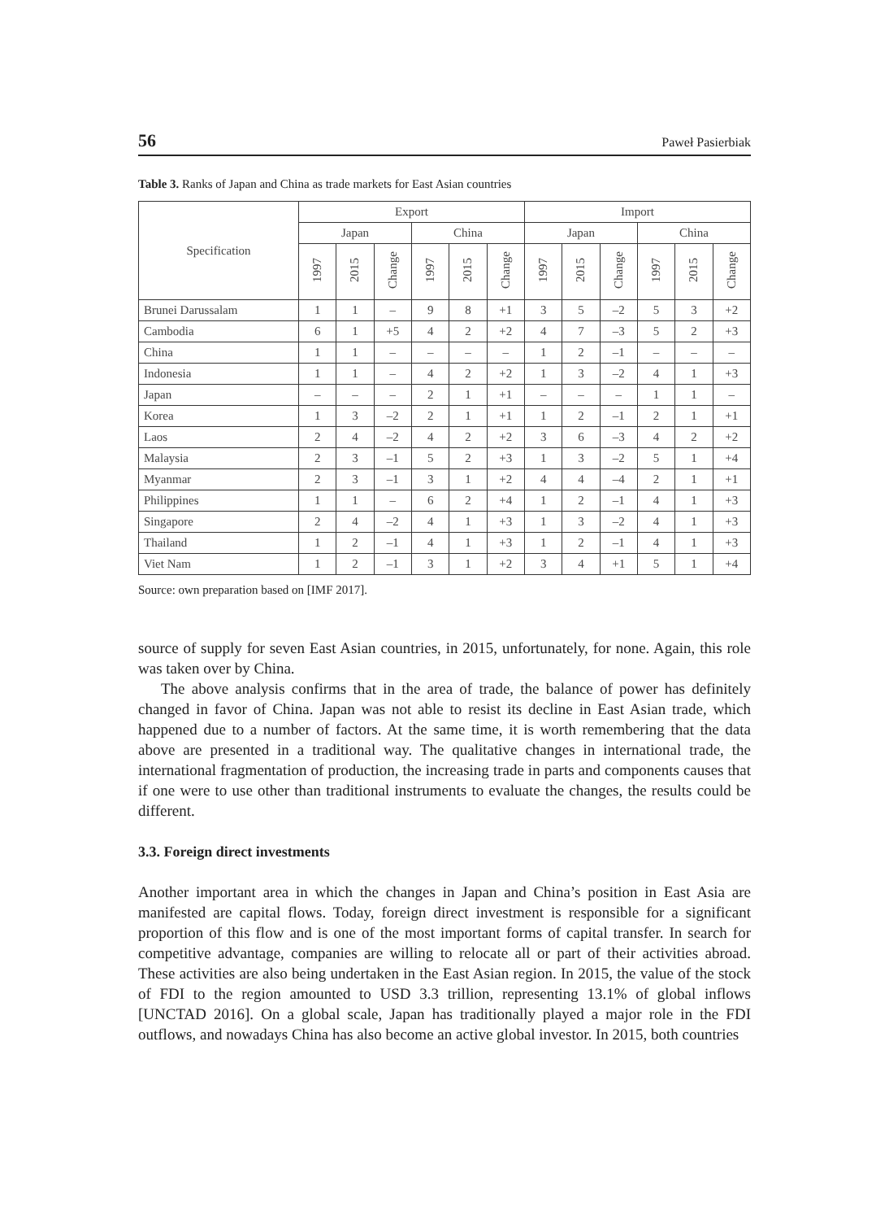56 Paweł Pasierbiak
Table 3. Ranks of Japan and China as trade markets for East Asian countries
| Specification | Export | | | | | | Import | | | | | |
| --- | --- | --- | --- | --- | --- | --- | --- | --- | --- | --- | --- | --- |
| | Japan | | | China | | | Japan | | | China | | |
| | 1997 | 2015 | Change | 1997 | 2015 | Change | 1997 | 2015 | Change | 1997 | 2015 | Change |
| Brunei Darussalam | 1 | 1 | – | 9 | 8 | +1 | 3 | 5 | –2 | 5 | 3 | +2 |
| Cambodia | 6 | 1 | +5 | 4 | 2 | +2 | 4 | 7 | –3 | 5 | 2 | +3 |
| China | 1 | 1 | – | – | – | – | 1 | 2 | –1 | – | – | – |
| Indonesia | 1 | 1 | – | 4 | 2 | +2 | 1 | 3 | –2 | 4 | 1 | +3 |
| Japan | – | – | – | 2 | 1 | +1 | – | – | – | 1 | 1 | – |
| Korea | 1 | 3 | –2 | 2 | 1 | +1 | 1 | 2 | –1 | 2 | 1 | +1 |
| Laos | 2 | 4 | –2 | 4 | 2 | +2 | 3 | 6 | –3 | 4 | 2 | +2 |
| Malaysia | 2 | 3 | –1 | 5 | 2 | +3 | 1 | 3 | –2 | 5 | 1 | +4 |
| Myanmar | 2 | 3 | –1 | 3 | 1 | +2 | 4 | 4 | –4 | 2 | 1 | +1 |
| Philippines | 1 | 1 | – | 6 | 2 | +4 | 1 | 2 | –1 | 4 | 1 | +3 |
| Singapore | 2 | 4 | –2 | 4 | 1 | +3 | 1 | 3 | –2 | 4 | 1 | +3 |
| Thailand | 1 | 2 | –1 | 4 | 1 | +3 | 1 | 2 | –1 | 4 | 1 | +3 |
| Viet Nam | 1 | 2 | –1 | 3 | 1 | +2 | 3 | 4 | +1 | 5 | 1 | +4 |
Source: own preparation based on [IMF 2017].
source of supply for seven East Asian countries, in 2015, unfortunately, for none. Again, this role was taken over by China.
The above analysis confirms that in the area of trade, the balance of power has definitely changed in favor of China. Japan was not able to resist its decline in East Asian trade, which happened due to a number of factors. At the same time, it is worth remembering that the data above are presented in a traditional way. The qualitative changes in international trade, the international fragmentation of production, the increasing trade in parts and components causes that if one were to use other than traditional instruments to evaluate the changes, the results could be different.
3.3. Foreign direct investments
Another important area in which the changes in Japan and China’s position in East Asia are manifested are capital flows. Today, foreign direct investment is responsible for a significant proportion of this flow and is one of the most important forms of capital transfer. In search for competitive advantage, companies are willing to relocate all or part of their activities abroad. These activities are also being undertaken in the East Asian region. In 2015, the value of the stock of FDI to the region amounted to USD 3.3 trillion, representing 13.1% of global inflows [UNCTAD 2016]. On a global scale, Japan has traditionally played a major role in the FDI outflows, and nowadays China has also become an active global investor. In 2015, both countries